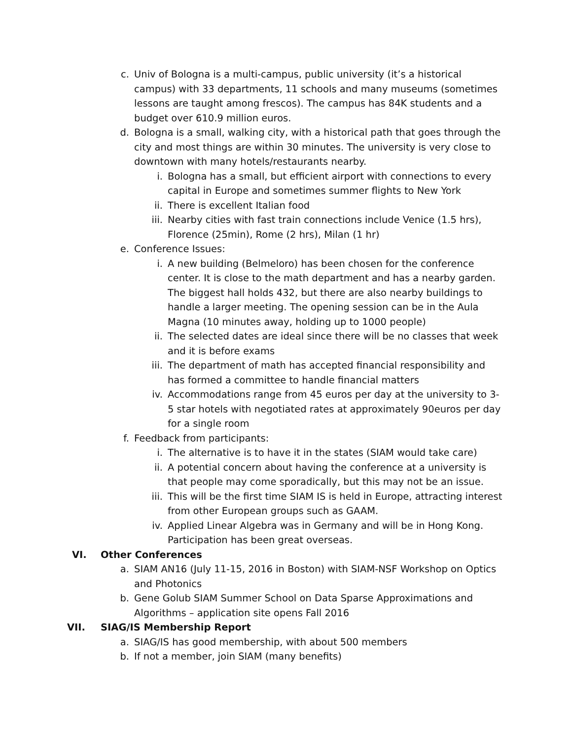c. Univ of Bologna is a multi-campus, public university (it’s a historical campus) with 33 departments, 11 schools and many museums (sometimes lessons are taught among frescos). The campus has 84K students and a budget over 610.9 million euros.
d. Bologna is a small, walking city, with a historical path that goes through the city and most things are within 30 minutes. The university is very close to downtown with many hotels/restaurants nearby.
i. Bologna has a small, but efficient airport with connections to every capital in Europe and sometimes summer flights to New York
ii. There is excellent Italian food
iii. Nearby cities with fast train connections include Venice (1.5 hrs), Florence (25min), Rome (2 hrs), Milan (1 hr)
e. Conference Issues:
i. A new building (Belmeloro) has been chosen for the conference center. It is close to the math department and has a nearby garden. The biggest hall holds 432, but there are also nearby buildings to handle a larger meeting. The opening session can be in the Aula Magna (10 minutes away, holding up to 1000 people)
ii. The selected dates are ideal since there will be no classes that week and it is before exams
iii. The department of math has accepted financial responsibility and has formed a committee to handle financial matters
iv. Accommodations range from 45 euros per day at the university to 3-5 star hotels with negotiated rates at approximately 90euros per day for a single room
f. Feedback from participants:
i. The alternative is to have it in the states (SIAM would take care)
ii. A potential concern about having the conference at a university is that people may come sporadically, but this may not be an issue.
iii. This will be the first time SIAM IS is held in Europe, attracting interest from other European groups such as GAAM.
iv. Applied Linear Algebra was in Germany and will be in Hong Kong. Participation has been great overseas.
VI. Other Conferences
a. SIAM AN16 (July 11-15, 2016 in Boston) with SIAM-NSF Workshop on Optics and Photonics
b. Gene Golub SIAM Summer School on Data Sparse Approximations and Algorithms – application site opens Fall 2016
VII. SIAG/IS Membership Report
a. SIAG/IS has good membership, with about 500 members
b. If not a member, join SIAM (many benefits)